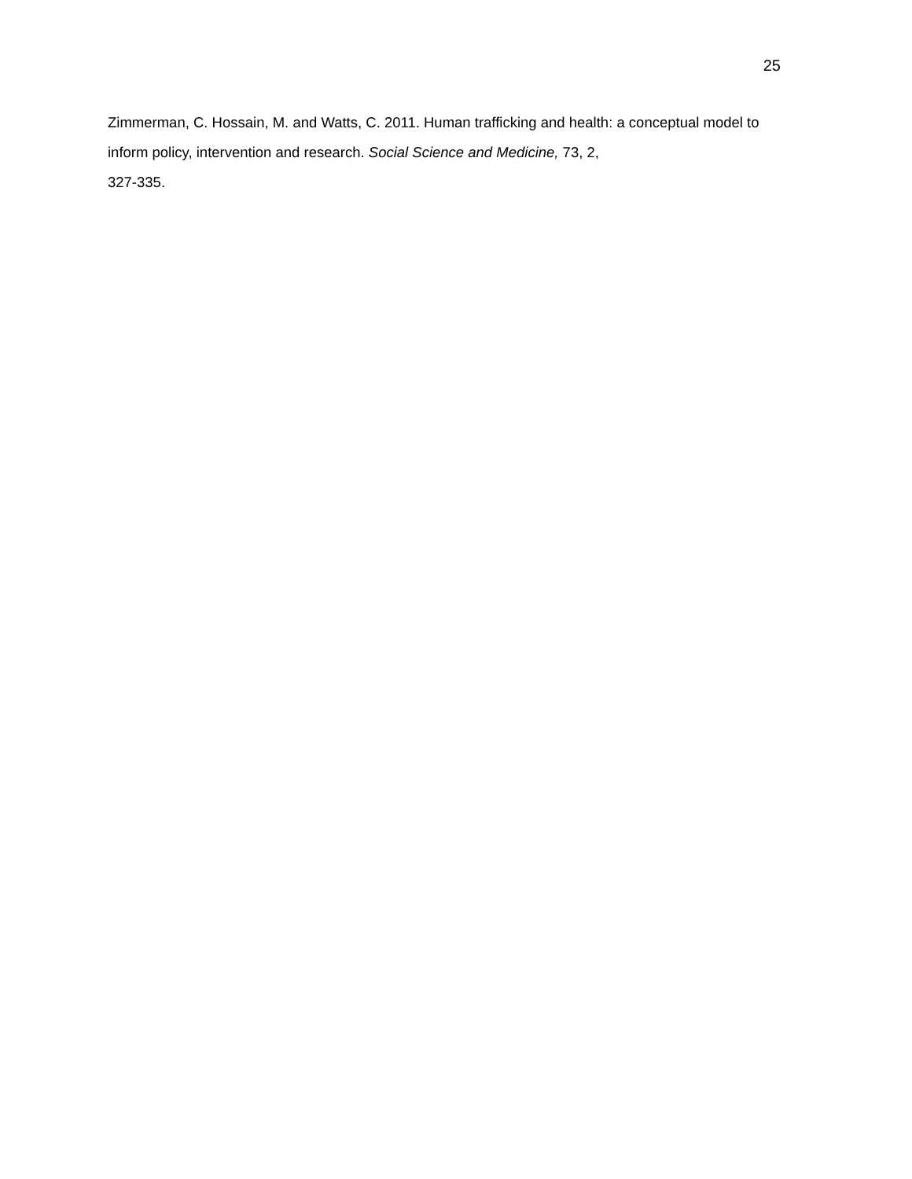25
Zimmerman, C. Hossain, M. and Watts, C. 2011. Human trafficking and health: a conceptual model to inform policy, intervention and research. Social Science and Medicine, 73, 2,
327-335.